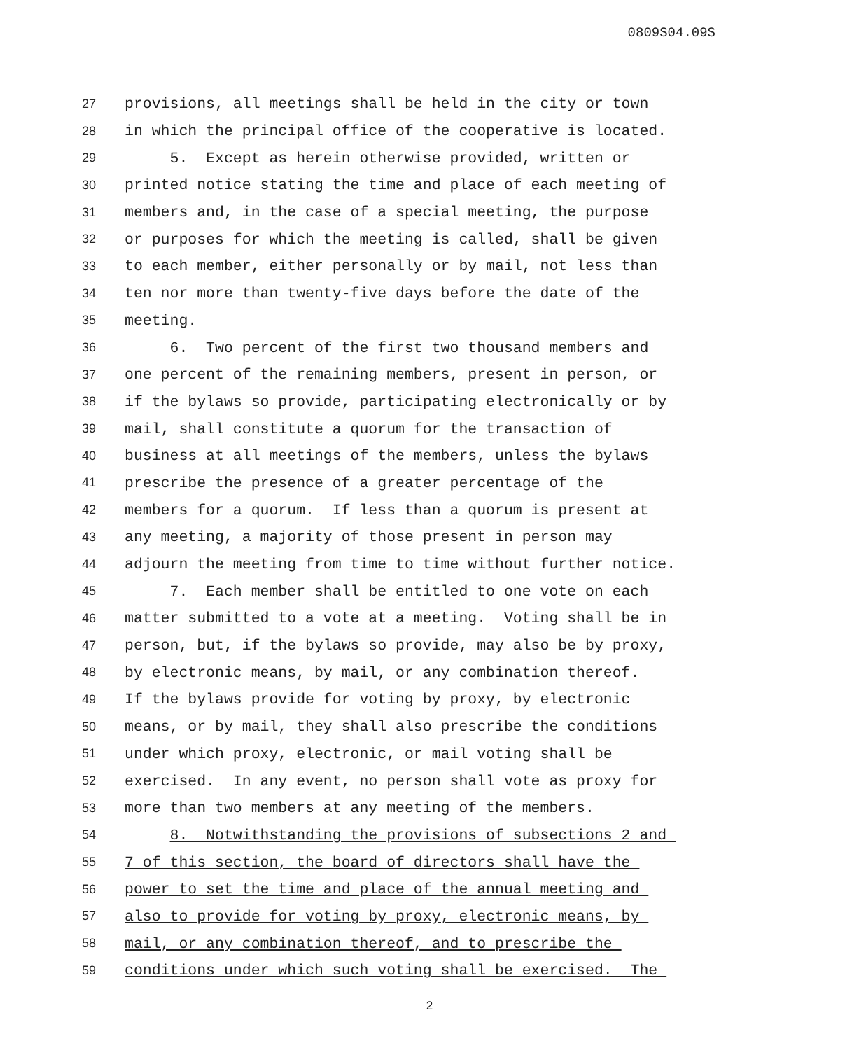0809S04.09S
27 provisions, all meetings shall be held in the city or town
28 in which the principal office of the cooperative is located.
29 5. Except as herein otherwise provided, written or
30 printed notice stating the time and place of each meeting of
31 members and, in the case of a special meeting, the purpose
32 or purposes for which the meeting is called, shall be given
33 to each member, either personally or by mail, not less than
34 ten nor more than twenty-five days before the date of the
35 meeting.
36 6. Two percent of the first two thousand members and
37 one percent of the remaining members, present in person, or
38 if the bylaws so provide, participating electronically or by
39 mail, shall constitute a quorum for the transaction of
40 business at all meetings of the members, unless the bylaws
41 prescribe the presence of a greater percentage of the
42 members for a quorum. If less than a quorum is present at
43 any meeting, a majority of those present in person may
44 adjourn the meeting from time to time without further notice.
45 7. Each member shall be entitled to one vote on each
46 matter submitted to a vote at a meeting. Voting shall be in
47 person, but, if the bylaws so provide, may also be by proxy,
48 by electronic means, by mail, or any combination thereof.
49 If the bylaws provide for voting by proxy, by electronic
50 means, or by mail, they shall also prescribe the conditions
51 under which proxy, electronic, or mail voting shall be
52 exercised. In any event, no person shall vote as proxy for
53 more than two members at any meeting of the members.
54 8. Notwithstanding the provisions of subsections 2 and
55 7 of this section, the board of directors shall have the
56 power to set the time and place of the annual meeting and
57 also to provide for voting by proxy, electronic means, by
58 mail, or any combination thereof, and to prescribe the
59 conditions under which such voting shall be exercised. The
2